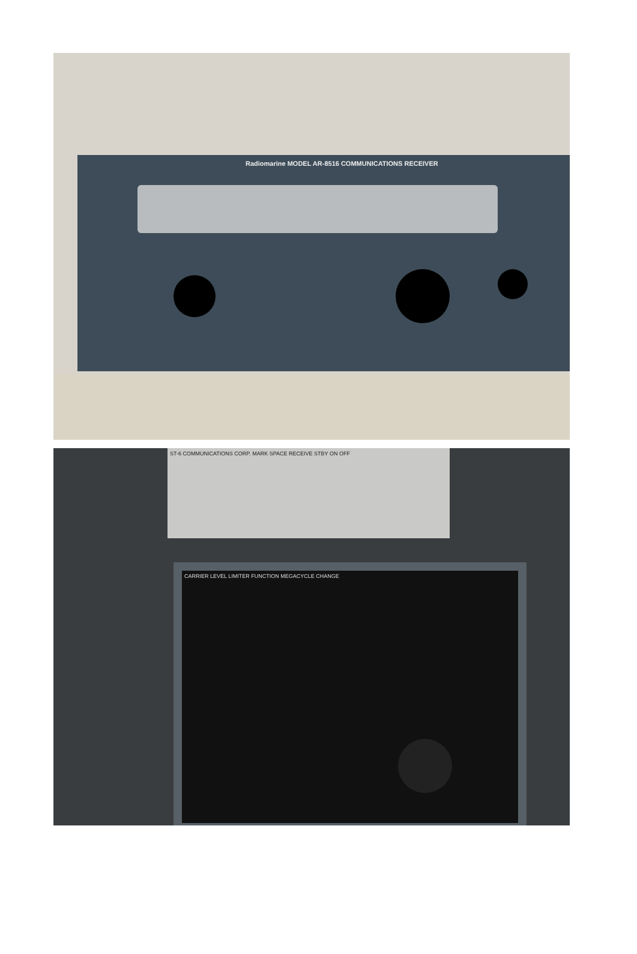Radiomarine MODEL AR-8516 COMMUNICATIONS RECEIVER
ST-6 COMMUNICATIONS CORP. MARK SPACE RECEIVE STBY ON OFF
CARRIER LEVEL LIMITER FUNCTION MEGACYCLE CHANGE